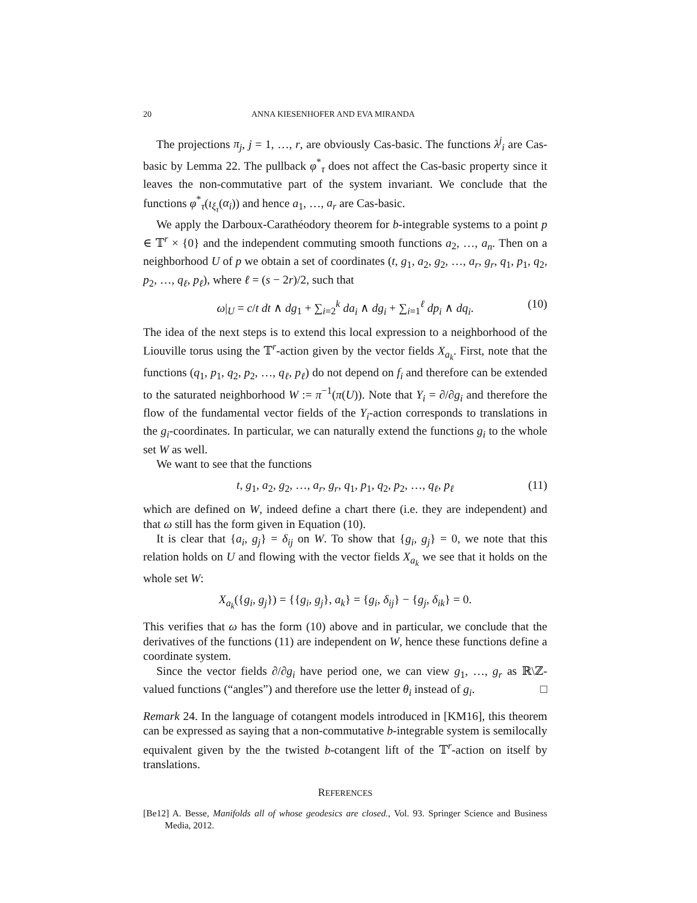20 ANNA KIESENHOFER AND EVA MIRANDA
The projections π<sub>j</sub>, j = 1, …, r, are obviously Cas-basic. The functions λ<sup>j</sup><sub>i</sub> are Cas-basic by Lemma 22. The pullback φ<sup>*</sup><sub>τ</sub> does not affect the Cas-basic property since it leaves the non-commutative part of the system invariant. We conclude that the functions φ<sup>*</sup><sub>τ</sub>(ι<sub>ξ<sub>τ</sub></sub>(α<sub>i</sub>)) and hence a<sub>1</sub>, …, a<sub>r</sub> are Cas-basic.
We apply the Darboux-Carathéodory theorem for b-integrable systems to a point p ∈ 𝕋<sup>r</sup> × {0} and the independent commuting smooth functions a<sub>2</sub>, …, a<sub>n</sub>. Then on a neighborhood U of p we obtain a set of coordinates (t, g<sub>1</sub>, a<sub>2</sub>, g<sub>2</sub>, …, a<sub>r</sub>, g<sub>r</sub>, q<sub>1</sub>, p<sub>1</sub>, q<sub>2</sub>, p<sub>2</sub>, …, q<sub>ℓ</sub>, p<sub>ℓ</sub>), where ℓ = (s − 2r)/2, such that
ω|<sub>U</sub> = c/t dt ∧ dg<sub>1</sub> + ∑<sub>i=2</sub><sup>k</sup> da<sub>i</sub> ∧ dg<sub>i</sub> + ∑<sub>i=1</sub><sup>ℓ</sup> dp<sub>i</sub> ∧ dq<sub>i</sub>. (10)
The idea of the next steps is to extend this local expression to a neighborhood of the Liouville torus using the 𝕋<sup>r</sup>-action given by the vector fields X<sub>a<sub>k</sub></sub>. First, note that the functions (q<sub>1</sub>, p<sub>1</sub>, q<sub>2</sub>, p<sub>2</sub>, …, q<sub>ℓ</sub>, p<sub>ℓ</sub>) do not depend on f<sub>i</sub> and therefore can be extended to the saturated neighborhood W := π<sup>−1</sup>(π(U)). Note that Y<sub>i</sub> = ∂/∂g<sub>i</sub> and therefore the flow of the fundamental vector fields of the Y<sub>i</sub>-action corresponds to translations in the g<sub>i</sub>-coordinates. In particular, we can naturally extend the functions g<sub>i</sub> to the whole set W as well.
We want to see that the functions
t, g<sub>1</sub>, a<sub>2</sub>, g<sub>2</sub>, …, a<sub>r</sub>, g<sub>r</sub>, q<sub>1</sub>, p<sub>1</sub>, q<sub>2</sub>, p<sub>2</sub>, …, q<sub>ℓ</sub>, p<sub>ℓ</sub> (11)
which are defined on W, indeed define a chart there (i.e. they are independent) and that ω still has the form given in Equation (10).
It is clear that {a<sub>i</sub>, g<sub>j</sub>} = δ<sub>ij</sub> on W. To show that {g<sub>i</sub>, g<sub>j</sub>} = 0, we note that this relation holds on U and flowing with the vector fields X<sub>a<sub>k</sub></sub> we see that it holds on the whole set W:
X<sub>a<sub>k</sub></sub>({g<sub>i</sub>, g<sub>j</sub>}) = {{g<sub>i</sub>, g<sub>j</sub>}, a<sub>k</sub>} = {g<sub>i</sub>, δ<sub>ij</sub>} − {g<sub>j</sub>, δ<sub>ik</sub>} = 0.
This verifies that ω has the form (10) above and in particular, we conclude that the derivatives of the functions (11) are independent on W, hence these functions define a coordinate system.
Since the vector fields ∂/∂g<sub>i</sub> have period one, we can view g<sub>1</sub>, …, g<sub>r</sub> as ℝ\ℤ-valued functions (“angles”) and therefore use the letter θ<sub>i</sub> instead of g<sub>i</sub>. □
Remark 24. In the language of cotangent models introduced in [KM16], this theorem can be expressed as saying that a non-commutative b-integrable system is semilocally equivalent given by the the twisted b-cotangent lift of the 𝕋<sup>r</sup>-action on itself by translations.
REFERENCES
[Be12] A. Besse, Manifolds all of whose geodesics are closed., Vol. 93. Springer Science and Business Media, 2012.